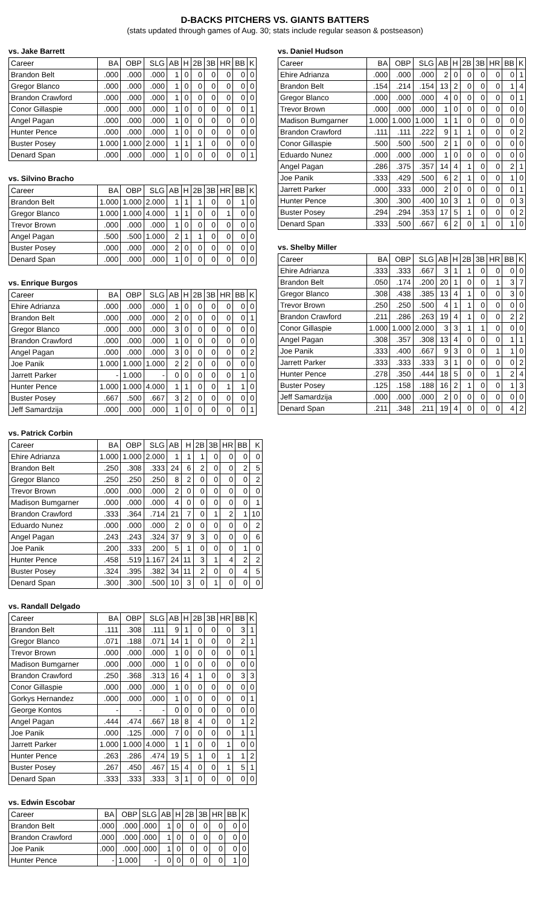D-BACKS PITCHERS VS. GIANTS BATTERS
(stats updated through games of Aug. 30; stats include regular season & postseason)
vs. Jake Barrett
| Career | BA | OBP | SLG | AB | H | 2B | 3B | HR | BB | K |
| --- | --- | --- | --- | --- | --- | --- | --- | --- | --- | --- |
| Brandon Belt | .000 | .000 | .000 | 1 | 0 | 0 | 0 | 0 | 0 | 0 |
| Gregor Blanco | .000 | .000 | .000 | 1 | 0 | 0 | 0 | 0 | 0 | 0 |
| Brandon Crawford | .000 | .000 | .000 | 1 | 0 | 0 | 0 | 0 | 0 | 0 |
| Conor Gillaspie | .000 | .000 | .000 | 1 | 0 | 0 | 0 | 0 | 0 | 1 |
| Angel Pagan | .000 | .000 | .000 | 1 | 0 | 0 | 0 | 0 | 0 | 0 |
| Hunter Pence | .000 | .000 | .000 | 1 | 0 | 0 | 0 | 0 | 0 | 0 |
| Buster Posey | 1.000 | 1.000 | 2.000 | 1 | 1 | 1 | 0 | 0 | 0 | 0 |
| Denard Span | .000 | .000 | .000 | 1 | 0 | 0 | 0 | 0 | 0 | 1 |
vs. Silvino Bracho
| Career | BA | OBP | SLG | AB | H | 2B | 3B | HR | BB | K |
| --- | --- | --- | --- | --- | --- | --- | --- | --- | --- | --- |
| Brandon Belt | 1.000 | 1.000 | 2.000 | 1 | 1 | 1 | 0 | 0 | 1 | 0 |
| Gregor Blanco | 1.000 | 1.000 | 4.000 | 1 | 1 | 0 | 0 | 1 | 0 | 0 |
| Trevor Brown | .000 | .000 | .000 | 1 | 0 | 0 | 0 | 0 | 0 | 0 |
| Angel Pagan | .500 | .500 | 1.000 | 2 | 1 | 1 | 0 | 0 | 0 | 0 |
| Buster Posey | .000 | .000 | .000 | 2 | 0 | 0 | 0 | 0 | 0 | 0 |
| Denard Span | .000 | .000 | .000 | 1 | 0 | 0 | 0 | 0 | 0 | 0 |
vs. Enrique Burgos
| Career | BA | OBP | SLG | AB | H | 2B | 3B | HR | BB | K |
| --- | --- | --- | --- | --- | --- | --- | --- | --- | --- | --- |
| Ehire Adrianza | .000 | .000 | .000 | 1 | 0 | 0 | 0 | 0 | 0 | 0 |
| Brandon Belt | .000 | .000 | .000 | 2 | 0 | 0 | 0 | 0 | 0 | 1 |
| Gregor Blanco | .000 | .000 | .000 | 3 | 0 | 0 | 0 | 0 | 0 | 0 |
| Brandon Crawford | .000 | .000 | .000 | 1 | 0 | 0 | 0 | 0 | 0 | 0 |
| Angel Pagan | .000 | .000 | .000 | 3 | 0 | 0 | 0 | 0 | 0 | 2 |
| Joe Panik | 1.000 | 1.000 | 1.000 | 2 | 2 | 0 | 0 | 0 | 0 | 0 |
| Jarrett Parker | - | 1.000 | - | 0 | 0 | 0 | 0 | 0 | 1 | 0 |
| Hunter Pence | 1.000 | 1.000 | 4.000 | 1 | 1 | 0 | 0 | 1 | 1 | 0 |
| Buster Posey | .667 | .500 | .667 | 3 | 2 | 0 | 0 | 0 | 0 | 0 |
| Jeff Samardzija | .000 | .000 | .000 | 1 | 0 | 0 | 0 | 0 | 0 | 1 |
vs. Daniel Hudson
| Career | BA | OBP | SLG | AB | H | 2B | 3B | HR | BB | K |
| --- | --- | --- | --- | --- | --- | --- | --- | --- | --- | --- |
| Ehire Adrianza | .000 | .000 | .000 | 2 | 0 | 0 | 0 | 0 | 0 | 1 |
| Brandon Belt | .154 | .214 | .154 | 13 | 2 | 0 | 0 | 0 | 1 | 4 |
| Gregor Blanco | .000 | .000 | .000 | 4 | 0 | 0 | 0 | 0 | 0 | 1 |
| Trevor Brown | .000 | .000 | .000 | 1 | 0 | 0 | 0 | 0 | 0 | 0 |
| Madison Bumgarner | 1.000 | 1.000 | 1.000 | 1 | 1 | 0 | 0 | 0 | 0 | 0 |
| Brandon Crawford | .111 | .111 | .222 | 9 | 1 | 1 | 0 | 0 | 0 | 2 |
| Conor Gillaspie | .500 | .500 | .500 | 2 | 1 | 0 | 0 | 0 | 0 | 0 |
| Eduardo Nunez | .000 | .000 | .000 | 1 | 0 | 0 | 0 | 0 | 0 | 0 |
| Angel Pagan | .286 | .375 | .357 | 14 | 4 | 1 | 0 | 0 | 2 | 1 |
| Joe Panik | .333 | .429 | .500 | 6 | 2 | 1 | 0 | 0 | 1 | 0 |
| Jarrett Parker | .000 | .333 | .000 | 2 | 0 | 0 | 0 | 0 | 0 | 1 |
| Hunter Pence | .300 | .300 | .400 | 10 | 3 | 1 | 0 | 0 | 0 | 3 |
| Buster Posey | .294 | .294 | .353 | 17 | 5 | 1 | 0 | 0 | 0 | 2 |
| Denard Span | .333 | .500 | .667 | 6 | 2 | 0 | 1 | 0 | 1 | 0 |
vs. Shelby Miller
| Career | BA | OBP | SLG | AB | H | 2B | 3B | HR | BB | K |
| --- | --- | --- | --- | --- | --- | --- | --- | --- | --- | --- |
| Ehire Adrianza | .333 | .333 | .667 | 3 | 1 | 1 | 0 | 0 | 0 | 0 |
| Brandon Belt | .050 | .174 | .200 | 20 | 1 | 0 | 0 | 1 | 3 | 7 |
| Gregor Blanco | .308 | .438 | .385 | 13 | 4 | 1 | 0 | 0 | 3 | 0 |
| Trevor Brown | .250 | .250 | .500 | 4 | 1 | 1 | 0 | 0 | 0 | 0 |
| Brandon Crawford | .211 | .286 | .263 | 19 | 4 | 1 | 0 | 0 | 2 | 2 |
| Conor Gillaspie | 1.000 | 1.000 | 2.000 | 3 | 3 | 1 | 1 | 0 | 0 | 0 |
| Angel Pagan | .308 | .357 | .308 | 13 | 4 | 0 | 0 | 0 | 1 | 1 |
| Joe Panik | .333 | .400 | .667 | 9 | 3 | 0 | 0 | 1 | 1 | 0 |
| Jarrett Parker | .333 | .333 | .333 | 3 | 1 | 0 | 0 | 0 | 0 | 2 |
| Hunter Pence | .278 | .350 | .444 | 18 | 5 | 0 | 0 | 1 | 2 | 4 |
| Buster Posey | .125 | .158 | .188 | 16 | 2 | 1 | 0 | 0 | 1 | 3 |
| Jeff Samardzija | .000 | .000 | .000 | 2 | 0 | 0 | 0 | 0 | 0 | 0 |
| Denard Span | .211 | .348 | .211 | 19 | 4 | 0 | 0 | 0 | 4 | 2 |
vs. Patrick Corbin
| Career | BA | OBP | SLG | AB | H | 2B | 3B | HR | BB | K |
| --- | --- | --- | --- | --- | --- | --- | --- | --- | --- | --- |
| Ehire Adrianza | 1.000 | 1.000 | 2.000 | 1 | 1 | 1 | 0 | 0 | 0 | 0 |
| Brandon Belt | .250 | .308 | .333 | 24 | 6 | 2 | 0 | 0 | 2 | 5 |
| Gregor Blanco | .250 | .250 | .250 | 8 | 2 | 0 | 0 | 0 | 0 | 2 |
| Trevor Brown | .000 | .000 | .000 | 2 | 0 | 0 | 0 | 0 | 0 | 0 |
| Madison Bumgarner | .000 | .000 | .000 | 4 | 0 | 0 | 0 | 0 | 0 | 1 |
| Brandon Crawford | .333 | .364 | .714 | 21 | 7 | 0 | 1 | 2 | 1 | 10 |
| Eduardo Nunez | .000 | .000 | .000 | 2 | 0 | 0 | 0 | 0 | 0 | 2 |
| Angel Pagan | .243 | .243 | .324 | 37 | 9 | 3 | 0 | 0 | 0 | 6 |
| Joe Panik | .200 | .333 | .200 | 5 | 1 | 0 | 0 | 0 | 1 | 0 |
| Hunter Pence | .458 | .519 | 1.167 | 24 | 11 | 3 | 1 | 4 | 2 | 2 |
| Buster Posey | .324 | .395 | .382 | 34 | 11 | 2 | 0 | 0 | 4 | 5 |
| Denard Span | .300 | .300 | .500 | 10 | 3 | 0 | 1 | 0 | 0 | 0 |
vs. Randall Delgado
| Career | BA | OBP | SLG | AB | H | 2B | 3B | HR | BB | K |
| --- | --- | --- | --- | --- | --- | --- | --- | --- | --- | --- |
| Brandon Belt | .111 | .308 | .111 | 9 | 1 | 0 | 0 | 0 | 3 | 1 |
| Gregor Blanco | .071 | .188 | .071 | 14 | 1 | 0 | 0 | 0 | 2 | 1 |
| Trevor Brown | .000 | .000 | .000 | 1 | 0 | 0 | 0 | 0 | 0 | 1 |
| Madison Bumgarner | .000 | .000 | .000 | 1 | 0 | 0 | 0 | 0 | 0 | 0 |
| Brandon Crawford | .250 | .368 | .313 | 16 | 4 | 1 | 0 | 0 | 3 | 3 |
| Conor Gillaspie | .000 | .000 | .000 | 1 | 0 | 0 | 0 | 0 | 0 | 0 |
| Gorkys Hernandez | .000 | .000 | .000 | 1 | 0 | 0 | 0 | 0 | 0 | 1 |
| George Kontos | - | - | - | 0 | 0 | 0 | 0 | 0 | 0 | 0 |
| Angel Pagan | .444 | .474 | .667 | 18 | 8 | 4 | 0 | 0 | 1 | 2 |
| Joe Panik | .000 | .125 | .000 | 7 | 0 | 0 | 0 | 0 | 1 | 1 |
| Jarrett Parker | 1.000 | 1.000 | 4.000 | 1 | 1 | 0 | 0 | 1 | 0 | 0 |
| Hunter Pence | .263 | .286 | .474 | 19 | 5 | 1 | 0 | 1 | 1 | 2 |
| Buster Posey | .267 | .450 | .467 | 15 | 4 | 0 | 0 | 1 | 5 | 1 |
| Denard Span | .333 | .333 | .333 | 3 | 1 | 0 | 0 | 0 | 0 | 0 |
vs. Edwin Escobar
| Career | BA | OBP | SLG | AB | H | 2B | 3B | HR | BB | K |
| --- | --- | --- | --- | --- | --- | --- | --- | --- | --- | --- |
| Brandon Belt | .000 | .000 | .000 | 1 | 0 | 0 | 0 | 0 | 0 | 0 |
| Brandon Crawford | .000 | .000 | .000 | 1 | 0 | 0 | 0 | 0 | 0 | 0 |
| Joe Panik | .000 | .000 | .000 | 1 | 0 | 0 | 0 | 0 | 0 | 0 |
| Hunter Pence | - | 1.000 | - | 0 | 0 | 0 | 0 | 0 | 1 | 0 |